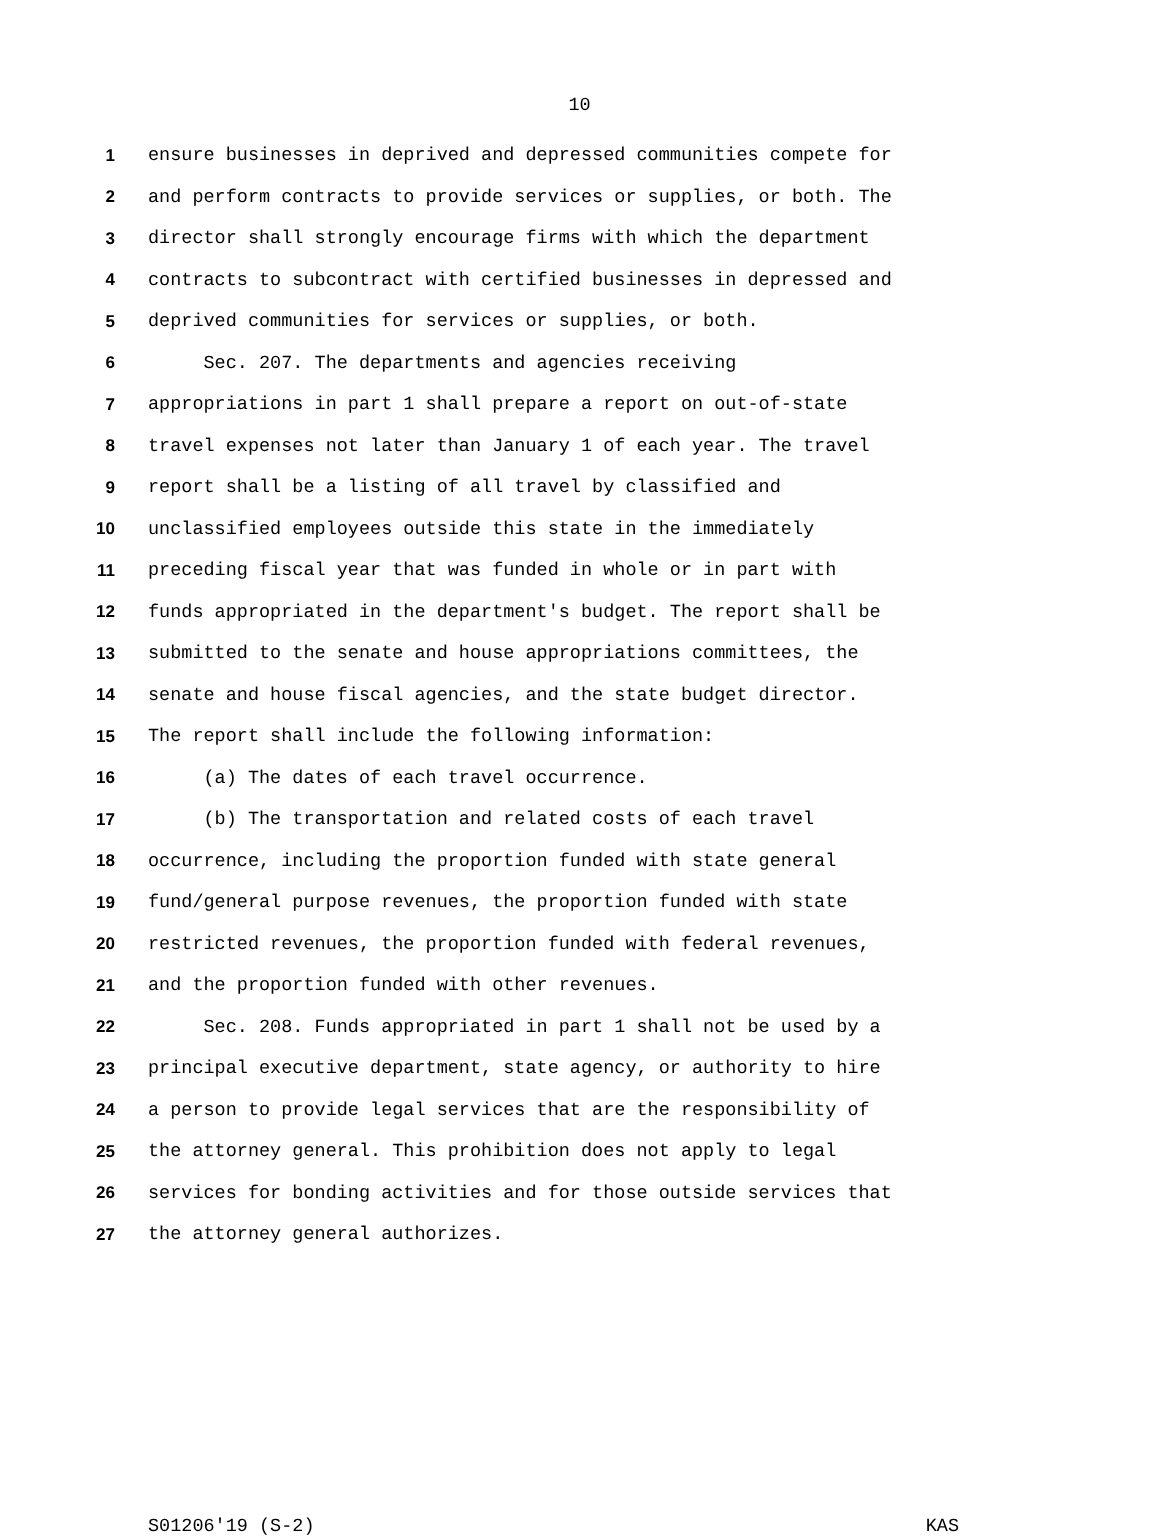10
1 ensure businesses in deprived and depressed communities compete for
2 and perform contracts to provide services or supplies, or both. The
3 director shall strongly encourage firms with which the department
4 contracts to subcontract with certified businesses in depressed and
5 deprived communities for services or supplies, or both.
6 Sec. 207. The departments and agencies receiving
7 appropriations in part 1 shall prepare a report on out-of-state
8 travel expenses not later than January 1 of each year. The travel
9 report shall be a listing of all travel by classified and
10 unclassified employees outside this state in the immediately
11 preceding fiscal year that was funded in whole or in part with
12 funds appropriated in the department's budget. The report shall be
13 submitted to the senate and house appropriations committees, the
14 senate and house fiscal agencies, and the state budget director.
15 The report shall include the following information:
16 (a) The dates of each travel occurrence.
17 (b) The transportation and related costs of each travel
18 occurrence, including the proportion funded with state general
19 fund/general purpose revenues, the proportion funded with state
20 restricted revenues, the proportion funded with federal revenues,
21 and the proportion funded with other revenues.
22 Sec. 208. Funds appropriated in part 1 shall not be used by a
23 principal executive department, state agency, or authority to hire
24 a person to provide legal services that are the responsibility of
25 the attorney general. This prohibition does not apply to legal
26 services for bonding activities and for those outside services that
27 the attorney general authorizes.
S01206'19 (S-2) KAS